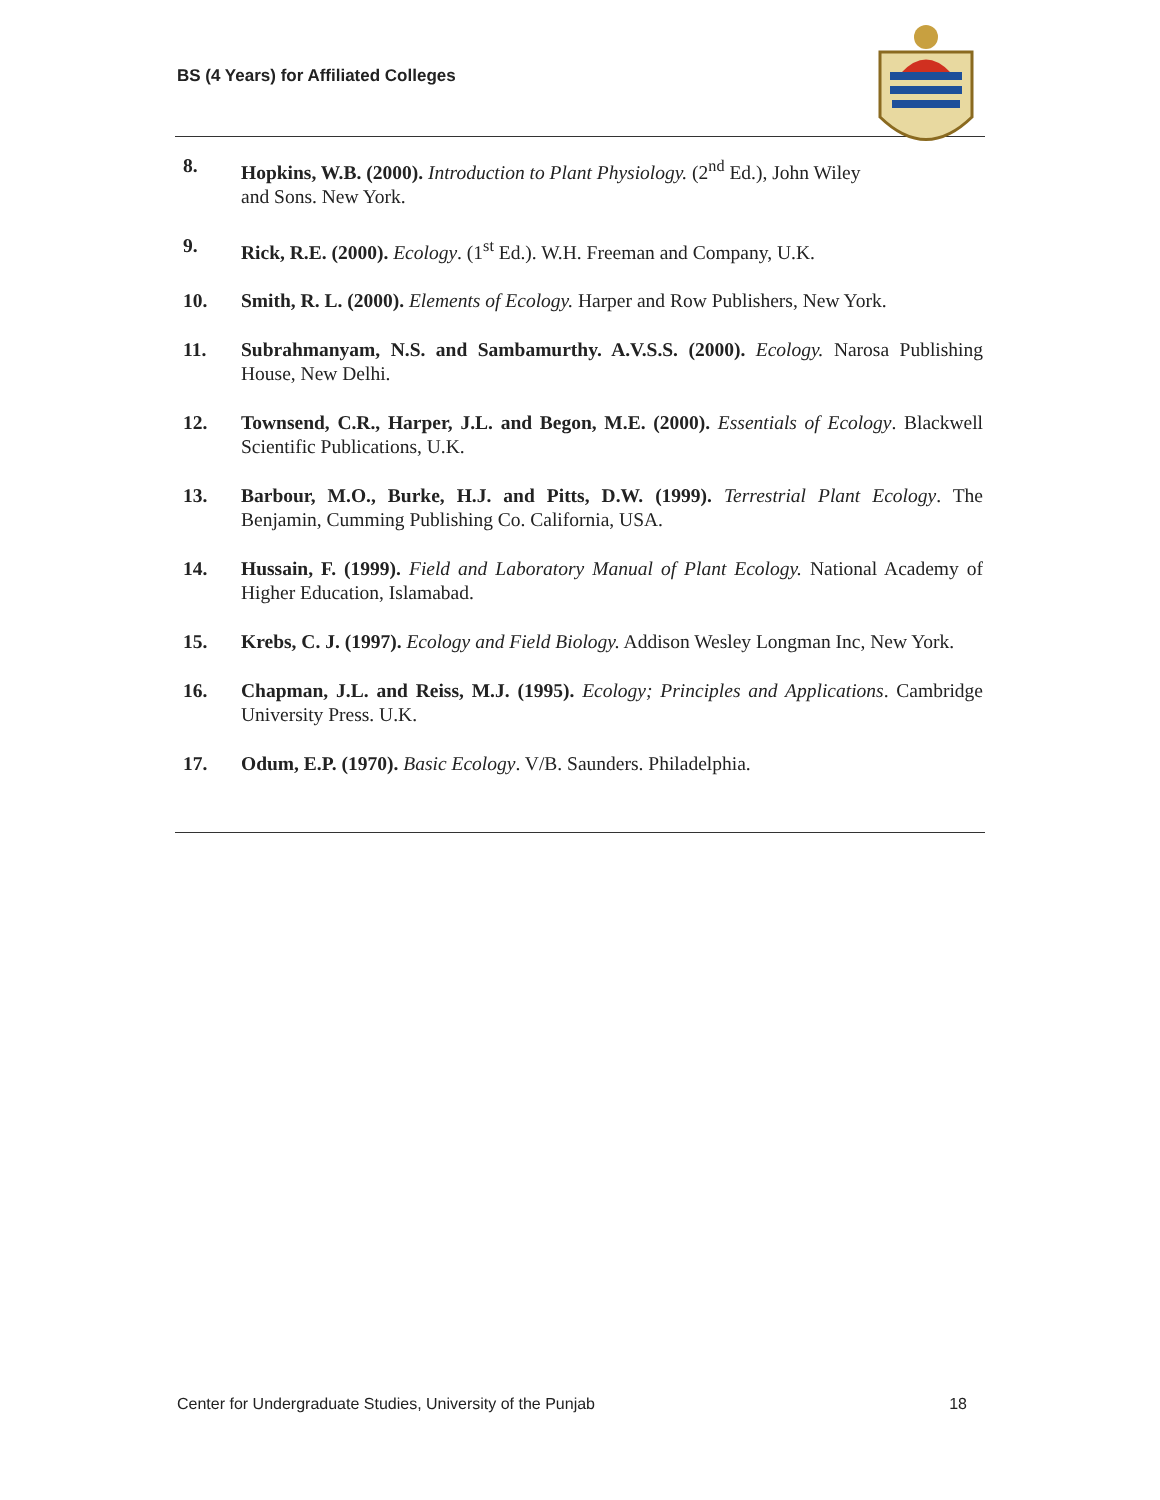BS (4 Years) for Affiliated Colleges
8. Hopkins, W.B. (2000). Introduction to Plant Physiology. (2<sup>nd</sup> Ed.), John Wiley and Sons. New York.
9. Rick, R.E. (2000). Ecology. (1<sup>st</sup> Ed.). W.H. Freeman and Company, U.K.
10. Smith, R. L. (2000). Elements of Ecology. Harper and Row Publishers, New York.
11. Subrahmanyam, N.S. and Sambamurthy. A.V.S.S. (2000). Ecology. Narosa Publishing House, New Delhi.
12. Townsend, C.R., Harper, J.L. and Begon, M.E. (2000). Essentials of Ecology. Blackwell Scientific Publications, U.K.
13. Barbour, M.O., Burke, H.J. and Pitts, D.W. (1999). Terrestrial Plant Ecology. The Benjamin, Cumming Publishing Co. California, USA.
14. Hussain, F. (1999). Field and Laboratory Manual of Plant Ecology. National Academy of Higher Education, Islamabad.
15. Krebs, C. J. (1997). Ecology and Field Biology. Addison Wesley Longman Inc, New York.
16. Chapman, J.L. and Reiss, M.J. (1995). Ecology; Principles and Applications. Cambridge University Press. U.K.
17. Odum, E.P. (1970). Basic Ecology. V/B. Saunders. Philadelphia.
Center for Undergraduate Studies, University of the Punjab 18